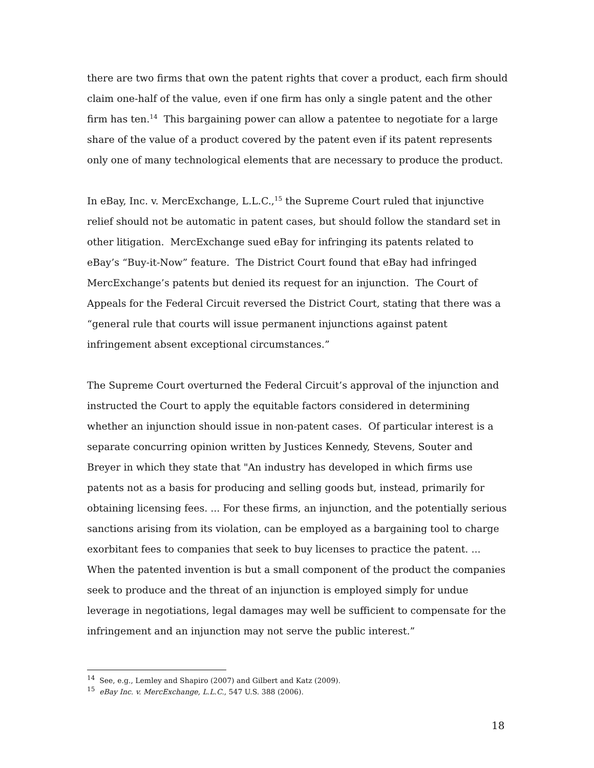there are two firms that own the patent rights that cover a product, each firm should claim one-half of the value, even if one firm has only a single patent and the other firm has ten.<sup>14</sup> This bargaining power can allow a patentee to negotiate for a large share of the value of a product covered by the patent even if its patent represents only one of many technological elements that are necessary to produce the product.
In eBay, Inc. v. MercExchange, L.L.C.,<sup>15</sup> the Supreme Court ruled that injunctive relief should not be automatic in patent cases, but should follow the standard set in other litigation. MercExchange sued eBay for infringing its patents related to eBay’s “Buy-it-Now” feature. The District Court found that eBay had infringed MercExchange’s patents but denied its request for an injunction. The Court of Appeals for the Federal Circuit reversed the District Court, stating that there was a “general rule that courts will issue permanent injunctions against patent infringement absent exceptional circumstances.”
The Supreme Court overturned the Federal Circuit’s approval of the injunction and instructed the Court to apply the equitable factors considered in determining whether an injunction should issue in non-patent cases. Of particular interest is a separate concurring opinion written by Justices Kennedy, Stevens, Souter and Breyer in which they state that "An industry has developed in which firms use patents not as a basis for producing and selling goods but, instead, primarily for obtaining licensing fees. ... For these firms, an injunction, and the potentially serious sanctions arising from its violation, can be employed as a bargaining tool to charge exorbitant fees to companies that seek to buy licenses to practice the patent. ... When the patented invention is but a small component of the product the companies seek to produce and the threat of an injunction is employed simply for undue leverage in negotiations, legal damages may well be sufficient to compensate for the infringement and an injunction may not serve the public interest.”
<sup>14</sup> See, e.g., Lemley and Shapiro (2007) and Gilbert and Katz (2009).
<sup>15</sup> eBay Inc. v. MercExchange, L.L.C., 547 U.S. 388 (2006).
18